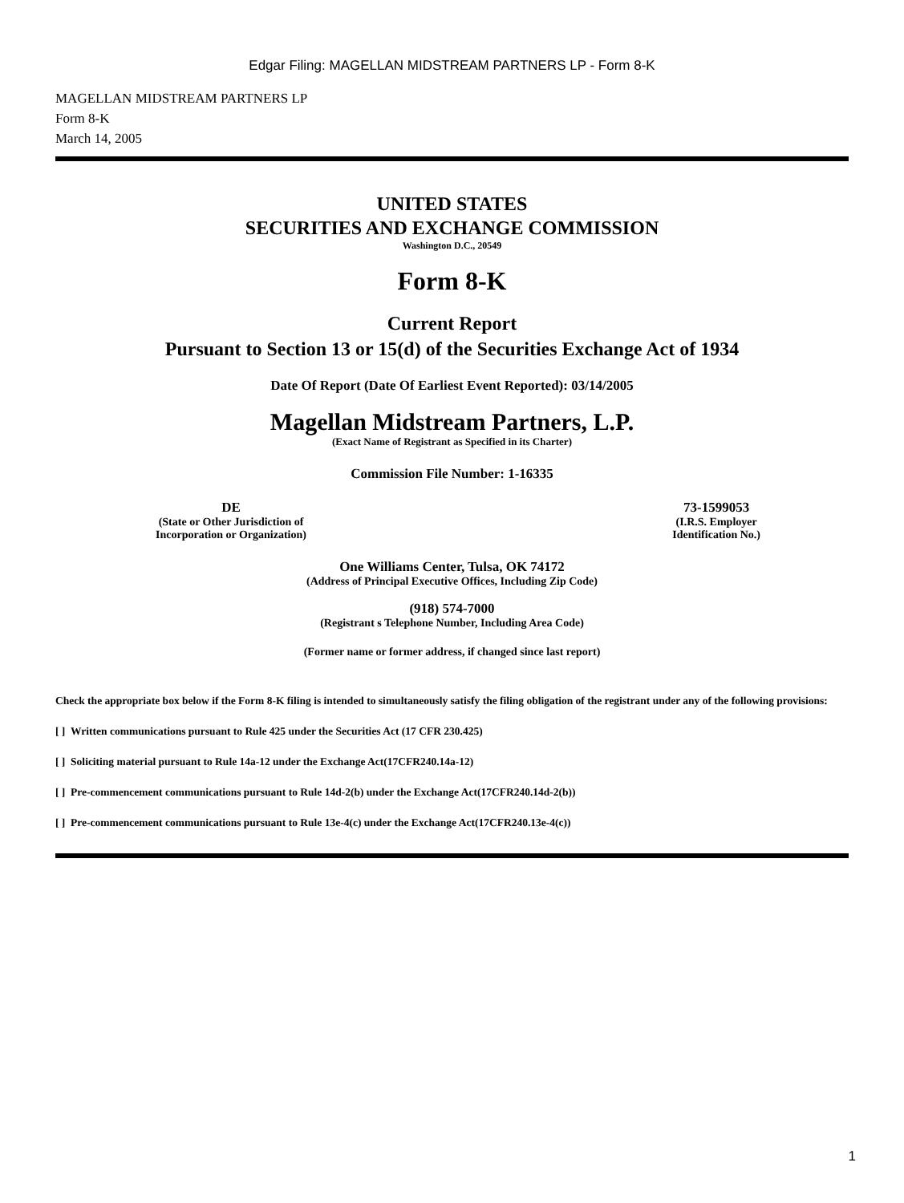Edgar Filing: MAGELLAN MIDSTREAM PARTNERS LP - Form 8-K
MAGELLAN MIDSTREAM PARTNERS LP
Form 8-K
March 14, 2005
UNITED STATES
SECURITIES AND EXCHANGE COMMISSION
Washington D.C., 20549
Form 8-K
Current Report
Pursuant to Section 13 or 15(d) of the Securities Exchange Act of 1934
Date Of Report (Date Of Earliest Event Reported): 03/14/2005
Magellan Midstream Partners, L.P.
(Exact Name of Registrant as Specified in its Charter)
Commission File Number: 1-16335
DE
(State or Other Jurisdiction of
Incorporation or Organization)
73-1599053
(I.R.S. Employer
Identification No.)
One Williams Center, Tulsa, OK 74172
(Address of Principal Executive Offices, Including Zip Code)
(918) 574-7000
(Registrant s Telephone Number, Including Area Code)
(Former name or former address, if changed since last report)
Check the appropriate box below if the Form 8-K filing is intended to simultaneously satisfy the filing obligation of the registrant under any of the following provisions:
[ ] Written communications pursuant to Rule 425 under the Securities Act (17 CFR 230.425)
[ ] Soliciting material pursuant to Rule 14a-12 under the Exchange Act(17CFR240.14a-12)
[ ] Pre-commencement communications pursuant to Rule 14d-2(b) under the Exchange Act(17CFR240.14d-2(b))
[ ] Pre-commencement communications pursuant to Rule 13e-4(c) under the Exchange Act(17CFR240.13e-4(c))
1